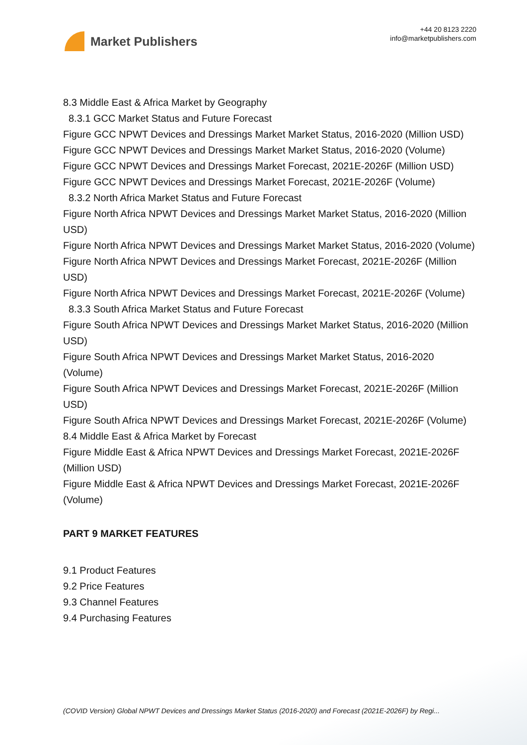Market Publishers
+44 20 8123 2220
info@marketpublishers.com
8.3 Middle East & Africa Market by Geography
8.3.1 GCC Market Status and Future Forecast
Figure GCC NPWT Devices and Dressings Market Market Status, 2016-2020 (Million USD)
Figure GCC NPWT Devices and Dressings Market Market Status, 2016-2020 (Volume)
Figure GCC NPWT Devices and Dressings Market Forecast, 2021E-2026F (Million USD)
Figure GCC NPWT Devices and Dressings Market Forecast, 2021E-2026F (Volume)
8.3.2 North Africa Market Status and Future Forecast
Figure North Africa NPWT Devices and Dressings Market Market Status, 2016-2020 (Million USD)
Figure North Africa NPWT Devices and Dressings Market Market Status, 2016-2020 (Volume)
Figure North Africa NPWT Devices and Dressings Market Forecast, 2021E-2026F (Million USD)
Figure North Africa NPWT Devices and Dressings Market Forecast, 2021E-2026F (Volume)
8.3.3 South Africa Market Status and Future Forecast
Figure South Africa NPWT Devices and Dressings Market Market Status, 2016-2020 (Million USD)
Figure South Africa NPWT Devices and Dressings Market Market Status, 2016-2020 (Volume)
Figure South Africa NPWT Devices and Dressings Market Forecast, 2021E-2026F (Million USD)
Figure South Africa NPWT Devices and Dressings Market Forecast, 2021E-2026F (Volume)
8.4 Middle East & Africa Market by Forecast
Figure Middle East & Africa NPWT Devices and Dressings Market Forecast, 2021E-2026F (Million USD)
Figure Middle East & Africa NPWT Devices and Dressings Market Forecast, 2021E-2026F (Volume)
PART 9 MARKET FEATURES
9.1 Product Features
9.2 Price Features
9.3 Channel Features
9.4 Purchasing Features
(COVID Version) Global NPWT Devices and Dressings Market Status (2016-2020) and Forecast (2021E-2026F) by Regi...